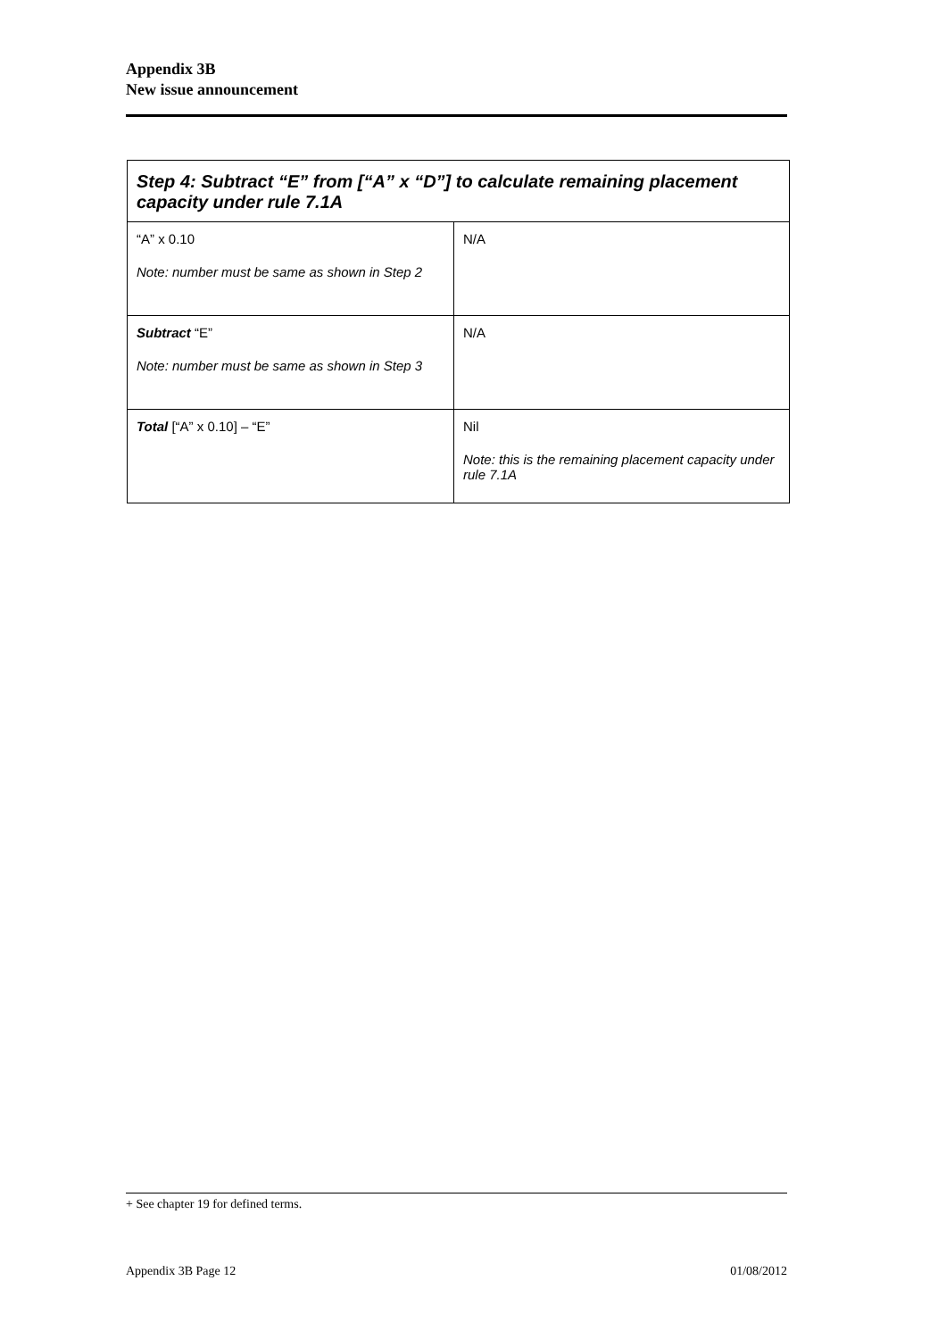Appendix 3B
New issue announcement
| Step 4: Subtract “E” from [“A” x “D”] to calculate remaining placement capacity under rule 7.1A | |
| --- | --- |
| “A” x 0.10 Note: number must be same as shown in Step 2 | N/A |
| Subtract “E” Note: number must be same as shown in Step 3 | N/A |
| Total [“A” x 0.10] – “E” | Nil Note: this is the remaining placement capacity under rule 7.1A |
+ See chapter 19 for defined terms.
Appendix 3B Page 12 01/08/2012